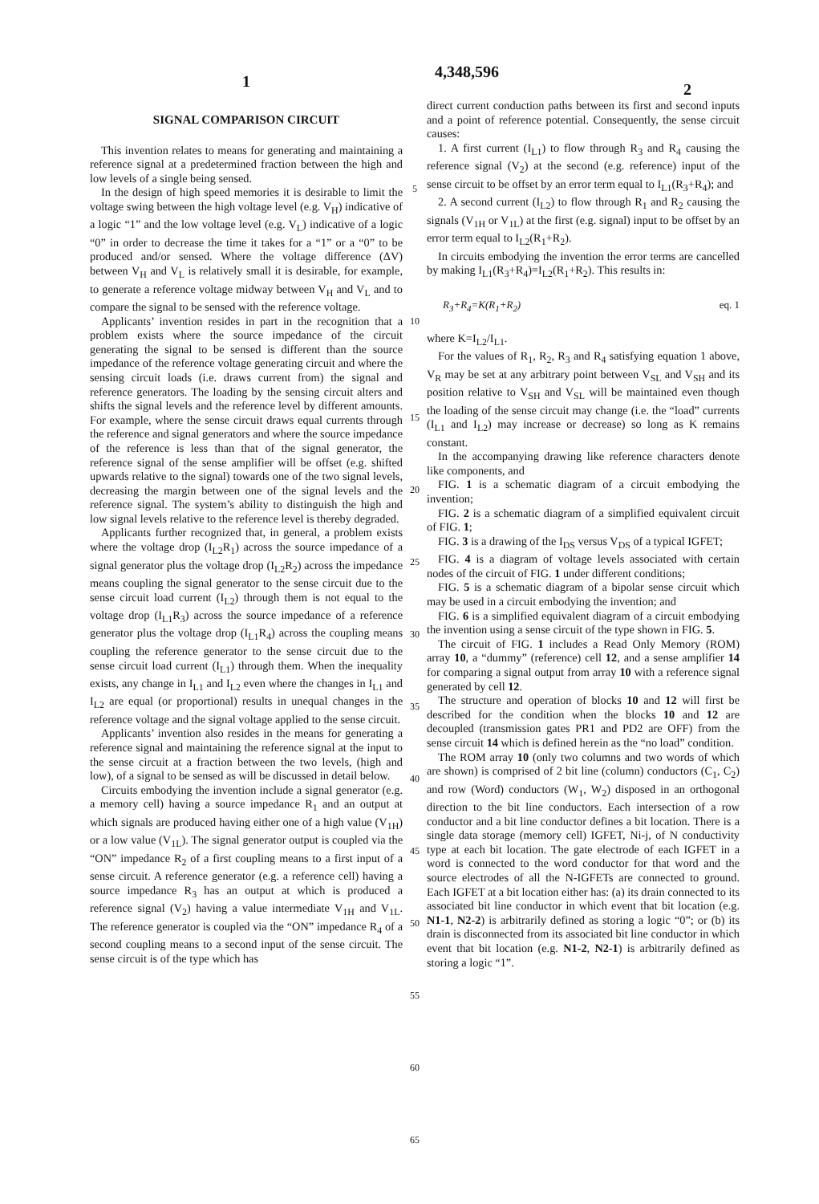1 4,348,596 2
SIGNAL COMPARISON CIRCUIT
This invention relates to means for generating and maintaining a reference signal at a predetermined fraction between the high and low levels of a single being sensed.
In the design of high speed memories it is desirable to limit the voltage swing between the high voltage level (e.g. V<sub>H</sub>) indicative of a logic “1” and the low voltage level (e.g. V<sub>L</sub>) indicative of a logic “0” in order to decrease the time it takes for a “1” or a “0” to be produced and/or sensed. Where the voltage difference (ΔV) between V<sub>H</sub> and V<sub>L</sub> is relatively small it is desirable, for example, to generate a reference voltage midway between V<sub>H</sub> and V<sub>L</sub> and to compare the signal to be sensed with the reference voltage.
Applicants’ invention resides in part in the recognition that a problem exists where the source impedance of the circuit generating the signal to be sensed is different than the source impedance of the reference voltage generating circuit and where the sensing circuit loads (i.e. draws current from) the signal and reference generators. The loading by the sensing circuit alters and shifts the signal levels and the reference level by different amounts. For example, where the sense circuit draws equal currents through the reference and signal generators and where the source impedance of the reference is less than that of the signal generator, the reference signal of the sense amplifier will be offset (e.g. shifted upwards relative to the signal) towards one of the two signal levels, decreasing the margin between one of the signal levels and the reference signal. The system’s ability to distinguish the high and low signal levels relative to the reference level is thereby degraded.
Applicants further recognized that, in general, a problem exists where the voltage drop (I<sub>L2</sub>R<sub>1</sub>) across the source impedance of a signal generator plus the voltage drop (I<sub>L2</sub>R<sub>2</sub>) across the impedance means coupling the signal generator to the sense circuit due to the sense circuit load current (I<sub>L2</sub>) through them is not equal to the voltage drop (I<sub>L1</sub>R<sub>3</sub>) across the source impedance of a reference generator plus the voltage drop (I<sub>L1</sub>R<sub>4</sub>) across the coupling means coupling the reference generator to the sense circuit due to the sense circuit load current (I<sub>L1</sub>) through them. When the inequality exists, any change in I<sub>L1</sub> and I<sub>L2</sub> even where the changes in I<sub>L1</sub> and I<sub>L2</sub> are equal (or proportional) results in unequal changes in the reference voltage and the signal voltage applied to the sense circuit.
Applicants’ invention also resides in the means for generating a reference signal and maintaining the reference signal at the input to the sense circuit at a fraction between the two levels, (high and low), of a signal to be sensed as will be discussed in detail below.
Circuits embodying the invention include a signal generator (e.g. a memory cell) having a source impedance R<sub>1</sub> and an output at which signals are produced having either one of a high value (V<sub>1H</sub>) or a low value (V<sub>1L</sub>). The signal generator output is coupled via the “ON” impedance R<sub>2</sub> of a first coupling means to a first input of a sense circuit. A reference generator (e.g. a reference cell) having a source impedance R<sub>3</sub> has an output at which is produced a reference signal (V<sub>2</sub>) having a value intermediate V<sub>1H</sub> and V<sub>1L</sub>. The reference generator is coupled via the “ON” impedance R<sub>4</sub> of a second coupling means to a second input of the sense circuit. The sense circuit is of the type which has
5
10
15
20
25
30
35
40
45
50
55
60
65
direct current conduction paths between its first and second inputs and a point of reference potential. Consequently, the sense circuit causes:
1. A first current (I<sub>L1</sub>) to flow through R<sub>3</sub> and R<sub>4</sub> causing the reference signal (V<sub>2</sub>) at the second (e.g. reference) input of the sense circuit to be offset by an error term equal to I<sub>L1</sub>(R<sub>3</sub>+R<sub>4</sub>); and
2. A second current (I<sub>L2</sub>) to flow through R<sub>1</sub> and R<sub>2</sub> causing the signals (V<sub>1H</sub> or V<sub>1L</sub>) at the first (e.g. signal) input to be offset by an error term equal to I<sub>L2</sub>(R<sub>1</sub>+R<sub>2</sub>).
In circuits embodying the invention the error terms are cancelled by making I<sub>L1</sub>(R<sub>3</sub>+R<sub>4</sub>)=I<sub>L2</sub>(R<sub>1</sub>+R<sub>2</sub>). This results in:
R<sub>3</sub>+R<sub>4</sub>=K(R<sub>1</sub>+R<sub>2</sub>) eq. 1
where K=I<sub>L2</sub>/I<sub>L1</sub>.
For the values of R<sub>1</sub>, R<sub>2</sub>, R<sub>3</sub> and R<sub>4</sub> satisfying equation 1 above, V<sub>R</sub> may be set at any arbitrary point between V<sub>SL</sub> and V<sub>SH</sub> and its position relative to V<sub>SH</sub> and V<sub>SL</sub> will be maintained even though the loading of the sense circuit may change (i.e. the “load” currents (I<sub>L1</sub> and I<sub>L2</sub>) may increase or decrease) so long as K remains constant.
In the accompanying drawing like reference characters denote like components, and
FIG. 1 is a schematic diagram of a circuit embodying the invention;
FIG. 2 is a schematic diagram of a simplified equivalent circuit of FIG. 1;
FIG. 3 is a drawing of the I<sub>DS</sub> versus V<sub>DS</sub> of a typical IGFET;
FIG. 4 is a diagram of voltage levels associated with certain nodes of the circuit of FIG. 1 under different conditions;
FIG. 5 is a schematic diagram of a bipolar sense circuit which may be used in a circuit embodying the invention; and
FIG. 6 is a simplified equivalent diagram of a circuit embodying the invention using a sense circuit of the type shown in FIG. 5.
The circuit of FIG. 1 includes a Read Only Memory (ROM) array 10, a “dummy” (reference) cell 12, and a sense amplifier 14 for comparing a signal output from array 10 with a reference signal generated by cell 12.
The structure and operation of blocks 10 and 12 will first be described for the condition when the blocks 10 and 12 are decoupled (transmission gates PR1 and PD2 are OFF) from the sense circuit 14 which is defined herein as the “no load” condition.
The ROM array 10 (only two columns and two words of which are shown) is comprised of 2 bit line (column) conductors (C<sub>1</sub>, C<sub>2</sub>) and row (Word) conductors (W<sub>1</sub>, W<sub>2</sub>) disposed in an orthogonal direction to the bit line conductors. Each intersection of a row conductor and a bit line conductor defines a bit location. There is a single data storage (memory cell) IGFET, Ni-j, of N conductivity type at each bit location. The gate electrode of each IGFET in a word is connected to the word conductor for that word and the source electrodes of all the N-IGFETs are connected to ground. Each IGFET at a bit location either has: (a) its drain connected to its associated bit line conductor in which event that bit location (e.g. N1-1, N2-2) is arbitrarily defined as storing a logic “0”; or (b) its drain is disconnected from its associated bit line conductor in which event that bit location (e.g. N1-2, N2-1) is arbitrarily defined as storing a logic “1”.